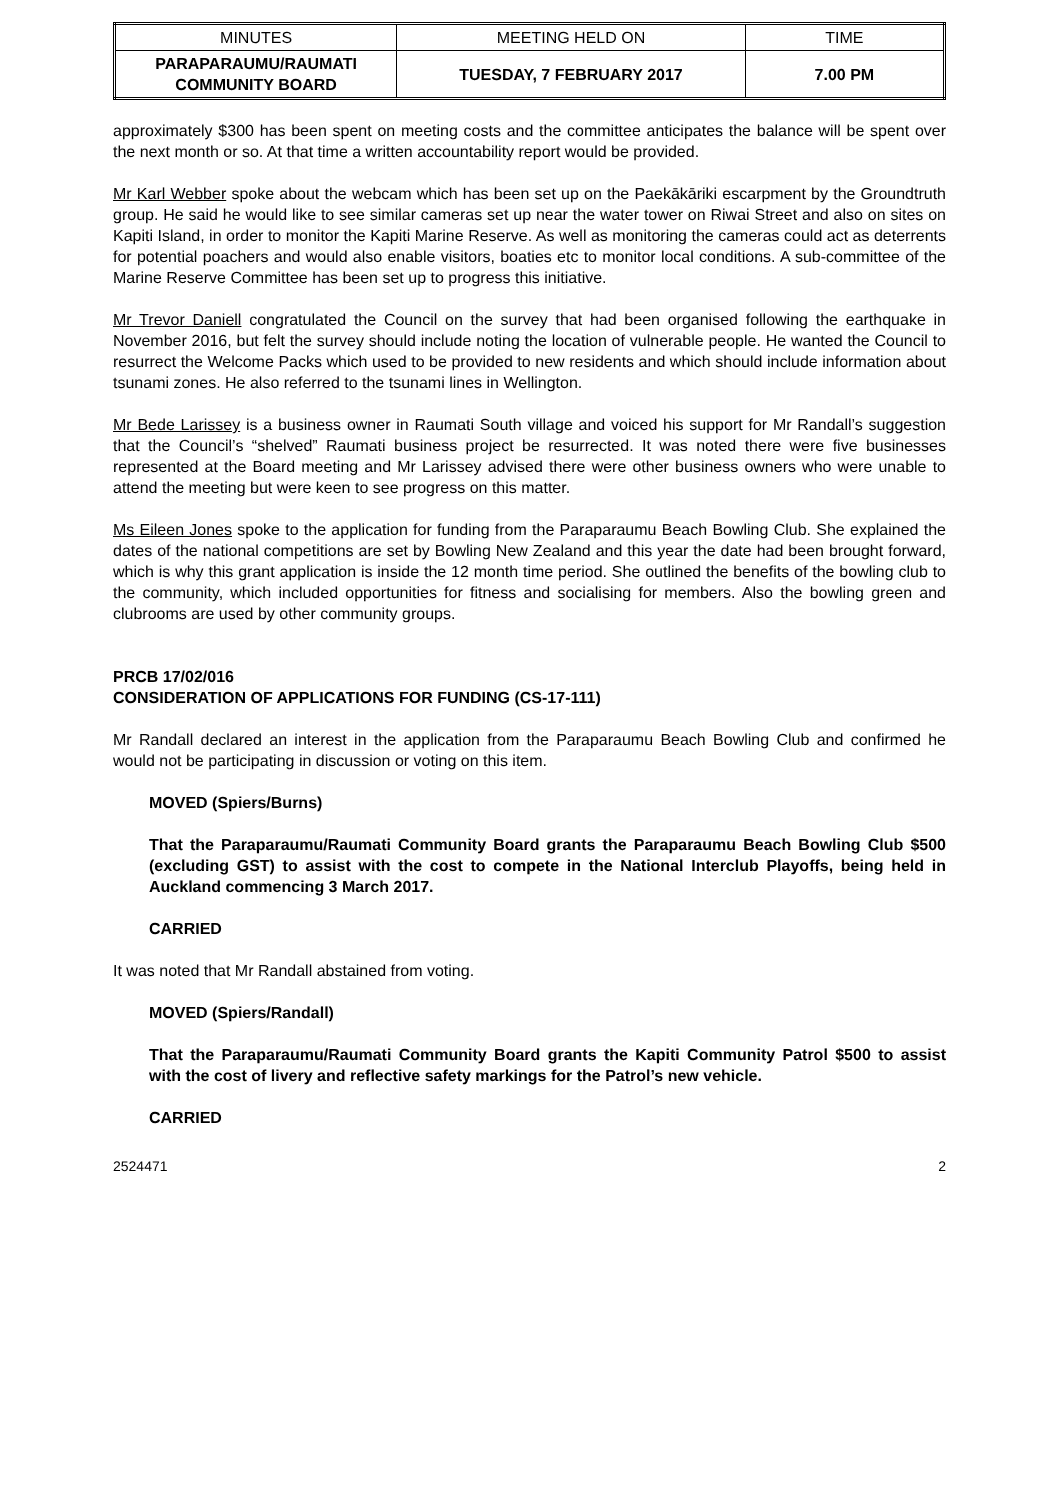| MINUTES | MEETING HELD ON | TIME |
| PARAPARAUMU/RAUMATI COMMUNITY BOARD | TUESDAY, 7 FEBRUARY 2017 | 7.00 PM |
approximately $300 has been spent on meeting costs and the committee anticipates the balance will be spent over the next month or so. At that time a written accountability report would be provided.
Mr Karl Webber spoke about the webcam which has been set up on the Paekākāriki escarpment by the Groundtruth group. He said he would like to see similar cameras set up near the water tower on Riwai Street and also on sites on Kapiti Island, in order to monitor the Kapiti Marine Reserve. As well as monitoring the cameras could act as deterrents for potential poachers and would also enable visitors, boaties etc to monitor local conditions. A sub-committee of the Marine Reserve Committee has been set up to progress this initiative.
Mr Trevor Daniell congratulated the Council on the survey that had been organised following the earthquake in November 2016, but felt the survey should include noting the location of vulnerable people. He wanted the Council to resurrect the Welcome Packs which used to be provided to new residents and which should include information about tsunami zones. He also referred to the tsunami lines in Wellington.
Mr Bede Larissey is a business owner in Raumati South village and voiced his support for Mr Randall’s suggestion that the Council’s “shelved” Raumati business project be resurrected. It was noted there were five businesses represented at the Board meeting and Mr Larissey advised there were other business owners who were unable to attend the meeting but were keen to see progress on this matter.
Ms Eileen Jones spoke to the application for funding from the Paraparaumu Beach Bowling Club. She explained the dates of the national competitions are set by Bowling New Zealand and this year the date had been brought forward, which is why this grant application is inside the 12 month time period. She outlined the benefits of the bowling club to the community, which included opportunities for fitness and socialising for members. Also the bowling green and clubrooms are used by other community groups.
PRCB 17/02/016
CONSIDERATION OF APPLICATIONS FOR FUNDING (CS-17-111)
Mr Randall declared an interest in the application from the Paraparaumu Beach Bowling Club and confirmed he would not be participating in discussion or voting on this item.
MOVED (Spiers/Burns)
That the Paraparaumu/Raumati Community Board grants the Paraparaumu Beach Bowling Club $500 (excluding GST) to assist with the cost to compete in the National Interclub Playoffs, being held in Auckland commencing 3 March 2017.
CARRIED
It was noted that Mr Randall abstained from voting.
MOVED (Spiers/Randall)
That the Paraparaumu/Raumati Community Board grants the Kapiti Community Patrol $500 to assist with the cost of livery and reflective safety markings for the Patrol’s new vehicle.
CARRIED
2524471 2